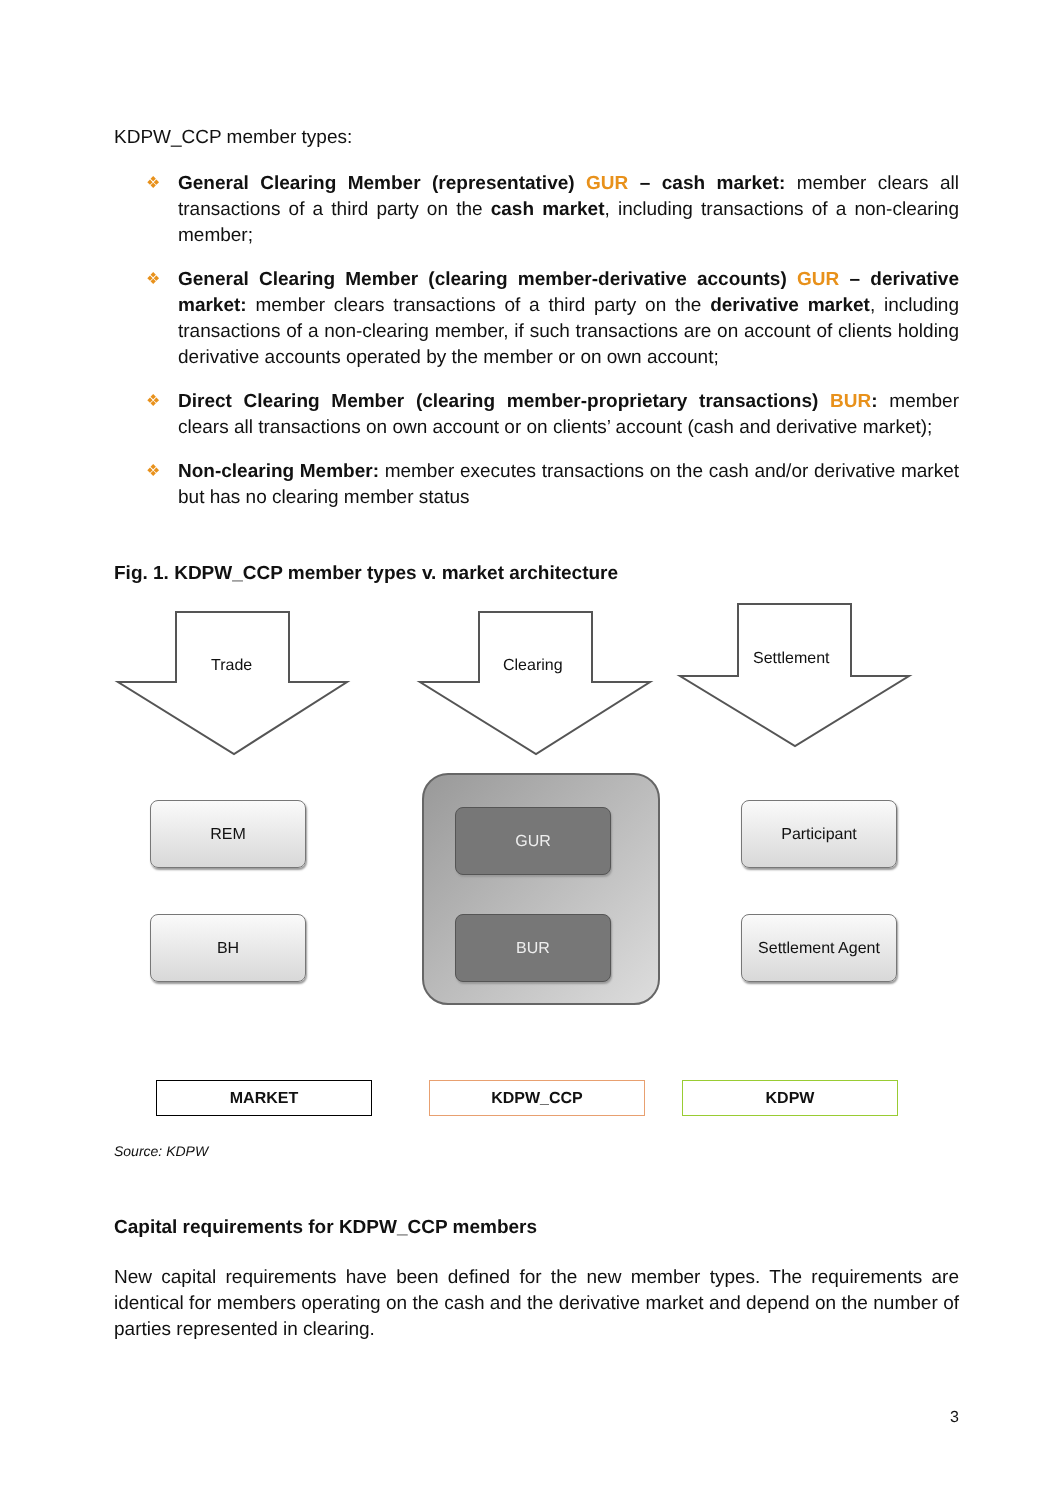KDPW_CCP member types:
❖ General Clearing Member (representative) GUR – cash market: member clears all transactions of a third party on the cash market, including transactions of a non-clearing member;
❖ General Clearing Member (clearing member-derivative accounts) GUR – derivative market: member clears transactions of a third party on the derivative market, including transactions of a non-clearing member, if such transactions are on account of clients holding derivative accounts operated by the member or on own account;
❖ Direct Clearing Member (clearing member-proprietary transactions) BUR: member clears all transactions on own account or on clients’ account (cash and derivative market);
❖ Non-clearing Member: member executes transactions on the cash and/or derivative market but has no clearing member status
Fig. 1. KDPW_CCP member types v. market architecture
Trade Clearing Settlement
REM
BH
GUR
BUR
Participant
Settlement Agent
MARKET KDPW_CCP KDPW
Source: KDPW
Capital requirements for KDPW_CCP members
New capital requirements have been defined for the new member types. The requirements are identical for members operating on the cash and the derivative market and depend on the number of parties represented in clearing.
3